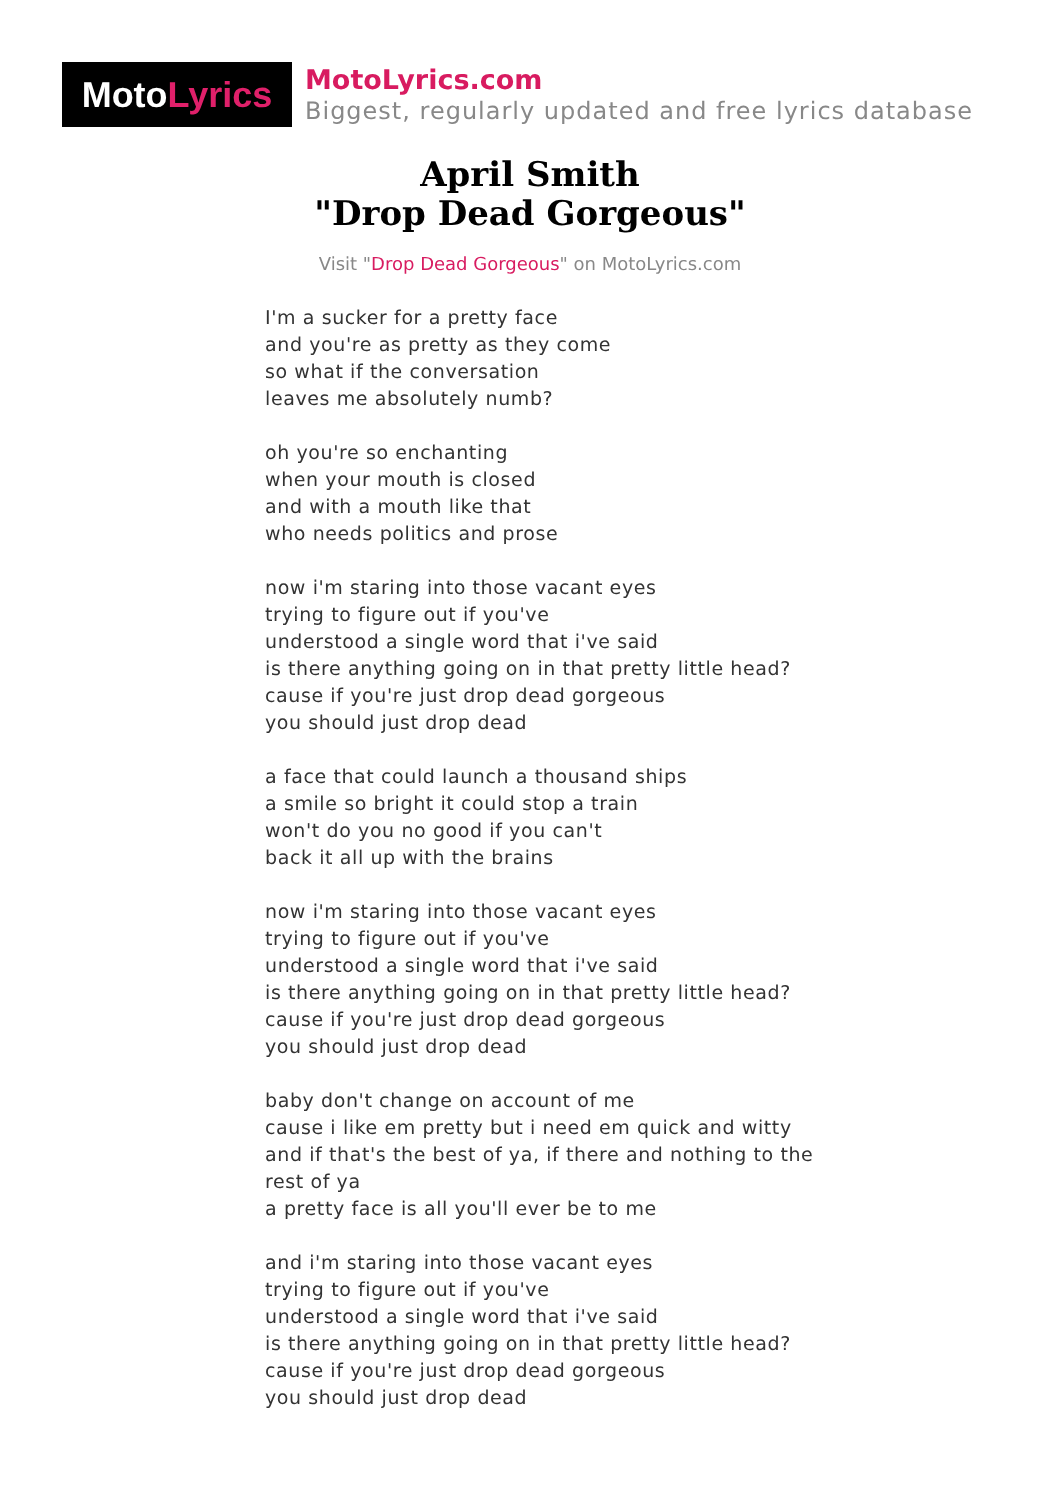Moto Lyrics
MotoLyrics.com
Biggest, regularly updated and free lyrics database
April Smith
"Drop Dead Gorgeous"
Visit "Drop Dead Gorgeous" on MotoLyrics.com
I'm a sucker for a pretty face
and you're as pretty as they come
so what if the conversation
leaves me absolutely numb?
oh you're so enchanting
when your mouth is closed
and with a mouth like that
who needs politics and prose
now i'm staring into those vacant eyes
trying to figure out if you've
understood a single word that i've said
is there anything going on in that pretty little head?
cause if you're just drop dead gorgeous
you should just drop dead
a face that could launch a thousand ships
a smile so bright it could stop a train
won't do you no good if you can't
back it all up with the brains
now i'm staring into those vacant eyes
trying to figure out if you've
understood a single word that i've said
is there anything going on in that pretty little head?
cause if you're just drop dead gorgeous
you should just drop dead
baby don't change on account of me
cause i like em pretty but i need em quick and witty
and if that's the best of ya, if there and nothing to the
rest of ya
a pretty face is all you'll ever be to me
and i'm staring into those vacant eyes
trying to figure out if you've
understood a single word that i've said
is there anything going on in that pretty little head?
cause if you're just drop dead gorgeous
you should just drop dead